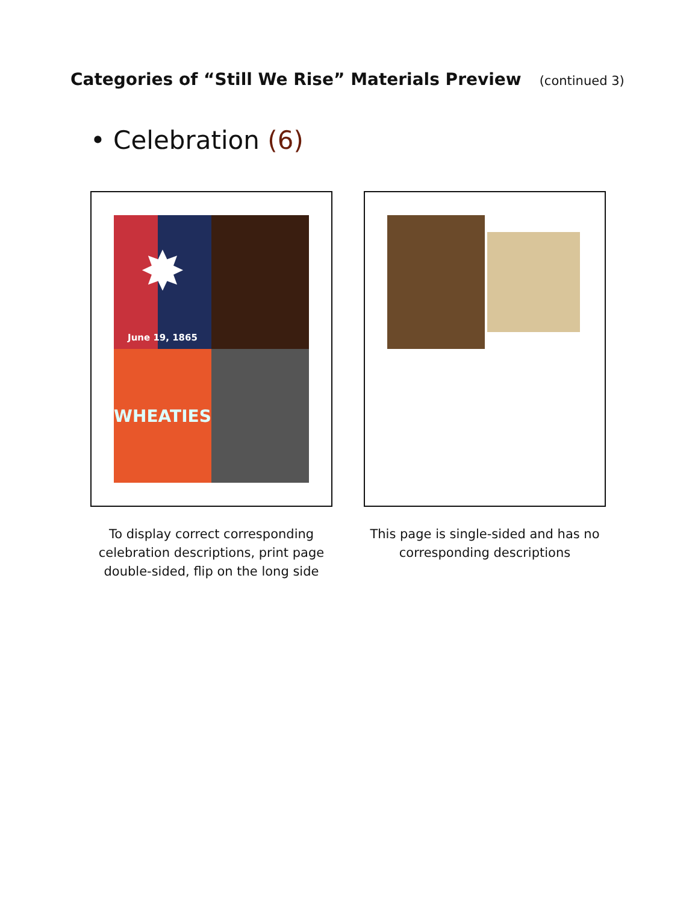Categories of “Still We Rise” Materials Preview
(continued 3)
• Celebration (6)
✸
June 19, 1865
WHEATIES
To display correct corresponding celebration descriptions, print page double-sided, flip on the long side
This page is single-sided and has no corresponding descriptions